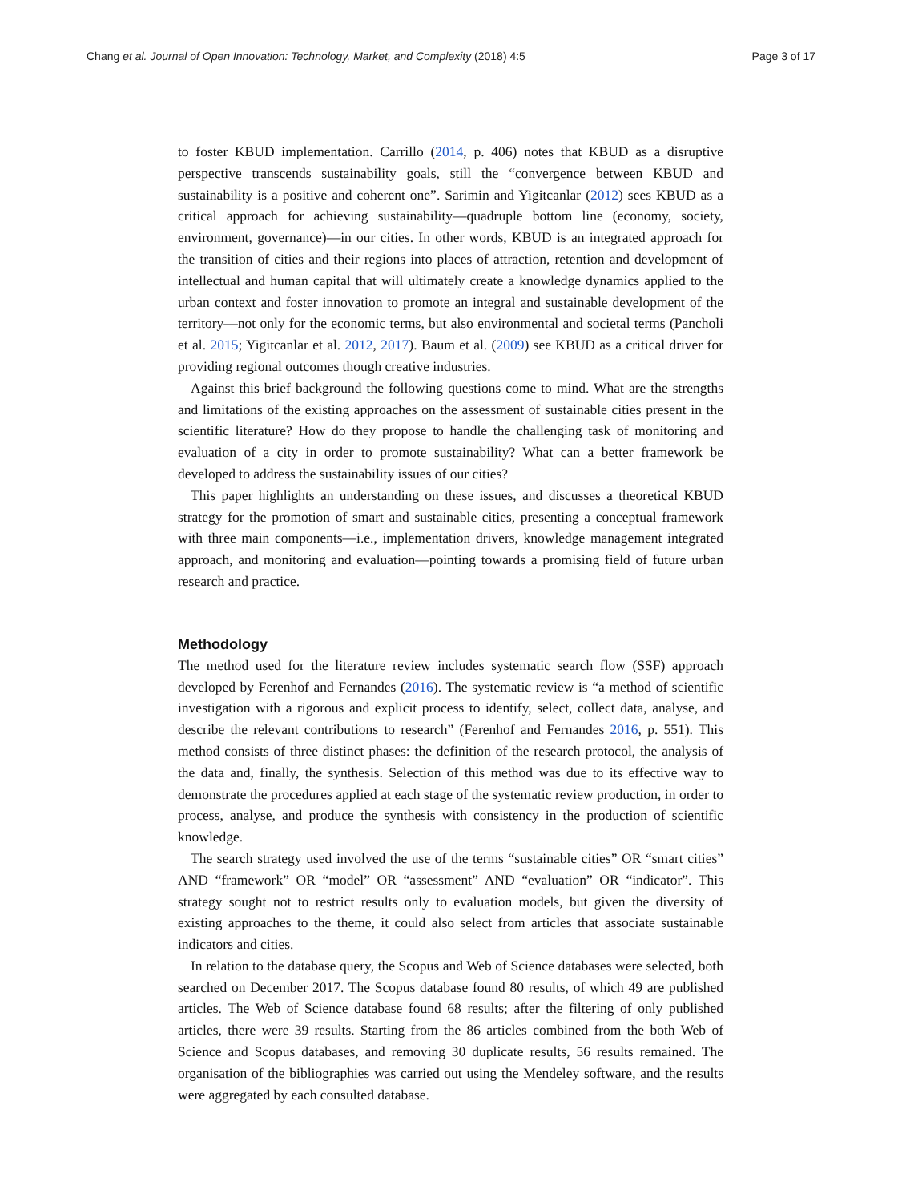Chang et al. Journal of Open Innovation: Technology, Market, and Complexity (2018) 4:5 Page 3 of 17
to foster KBUD implementation. Carrillo (2014, p. 406) notes that KBUD as a disruptive perspective transcends sustainability goals, still the “convergence between KBUD and sustainability is a positive and coherent one”. Sarimin and Yigitcanlar (2012) sees KBUD as a critical approach for achieving sustainability—quadruple bottom line (economy, society, environment, governance)—in our cities. In other words, KBUD is an integrated approach for the transition of cities and their regions into places of attraction, retention and development of intellectual and human capital that will ultimately create a knowledge dynamics applied to the urban context and foster innovation to promote an integral and sustainable development of the territory—not only for the economic terms, but also environmental and societal terms (Pancholi et al. 2015; Yigitcanlar et al. 2012, 2017). Baum et al. (2009) see KBUD as a critical driver for providing regional outcomes though creative industries.
Against this brief background the following questions come to mind. What are the strengths and limitations of the existing approaches on the assessment of sustainable cities present in the scientific literature? How do they propose to handle the challenging task of monitoring and evaluation of a city in order to promote sustainability? What can a better framework be developed to address the sustainability issues of our cities?
This paper highlights an understanding on these issues, and discusses a theoretical KBUD strategy for the promotion of smart and sustainable cities, presenting a conceptual framework with three main components—i.e., implementation drivers, knowledge management integrated approach, and monitoring and evaluation—pointing towards a promising field of future urban research and practice.
Methodology
The method used for the literature review includes systematic search flow (SSF) approach developed by Ferenhof and Fernandes (2016). The systematic review is “a method of scientific investigation with a rigorous and explicit process to identify, select, collect data, analyse, and describe the relevant contributions to research” (Ferenhof and Fernandes 2016, p. 551). This method consists of three distinct phases: the definition of the research protocol, the analysis of the data and, finally, the synthesis. Selection of this method was due to its effective way to demonstrate the procedures applied at each stage of the systematic review production, in order to process, analyse, and produce the synthesis with consistency in the production of scientific knowledge.
The search strategy used involved the use of the terms “sustainable cities” OR “smart cities” AND “framework” OR “model” OR “assessment” AND “evaluation” OR “indicator”. This strategy sought not to restrict results only to evaluation models, but given the diversity of existing approaches to the theme, it could also select from articles that associate sustainable indicators and cities.
In relation to the database query, the Scopus and Web of Science databases were selected, both searched on December 2017. The Scopus database found 80 results, of which 49 are published articles. The Web of Science database found 68 results; after the filtering of only published articles, there were 39 results. Starting from the 86 articles combined from the both Web of Science and Scopus databases, and removing 30 duplicate results, 56 results remained. The organisation of the bibliographies was carried out using the Mendeley software, and the results were aggregated by each consulted database.